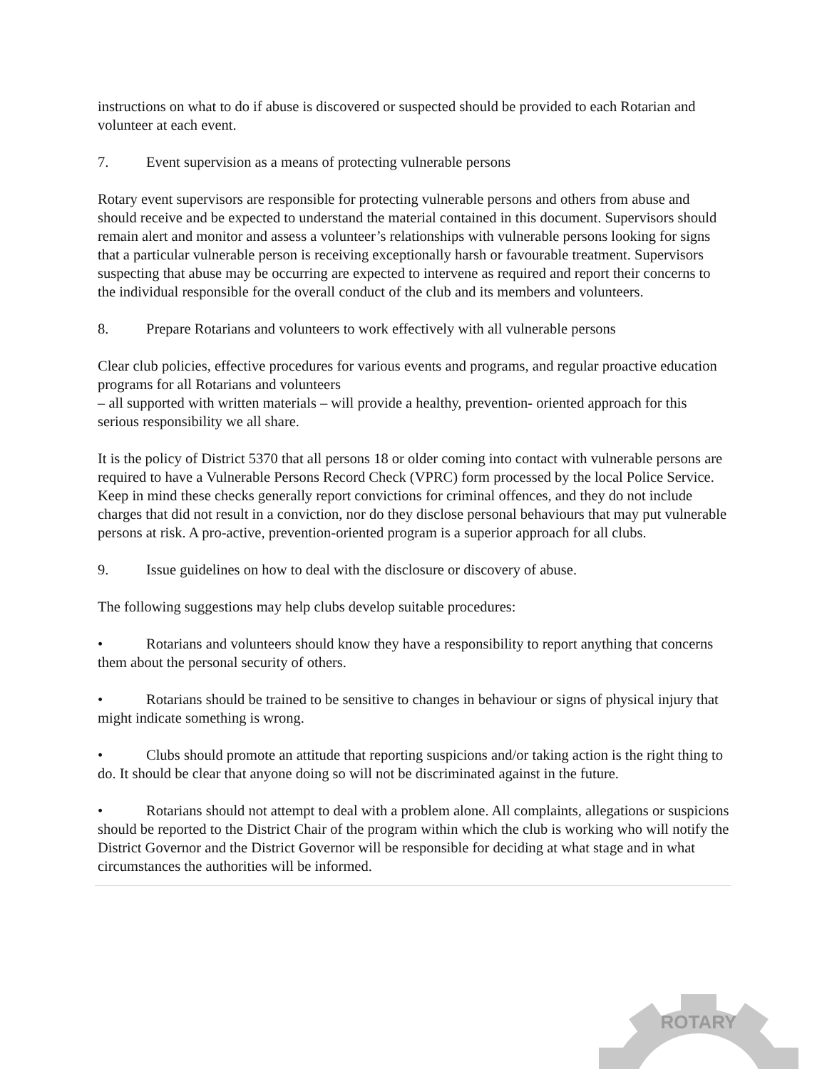instructions on what to do if abuse is discovered or suspected should be provided to each Rotarian and volunteer at each event.
7. Event supervision as a means of protecting vulnerable persons
Rotary event supervisors are responsible for protecting vulnerable persons and others from abuse and should receive and be expected to understand the material contained in this document. Supervisors should remain alert and monitor and assess a volunteer’s relationships with vulnerable persons looking for signs that a particular vulnerable person is receiving exceptionally harsh or favourable treatment. Supervisors suspecting that abuse may be occurring are expected to intervene as required and report their concerns to the individual responsible for the overall conduct of the club and its members and volunteers.
8. Prepare Rotarians and volunteers to work effectively with all vulnerable persons
Clear club policies, effective procedures for various events and programs, and regular proactive education programs for all Rotarians and volunteers
– all supported with written materials – will provide a healthy, prevention- oriented approach for this serious responsibility we all share.
It is the policy of District 5370 that all persons 18 or older coming into contact with vulnerable persons are required to have a Vulnerable Persons Record Check (VPRC) form processed by the local Police Service. Keep in mind these checks generally report convictions for criminal offences, and they do not include charges that did not result in a conviction, nor do they disclose personal behaviours that may put vulnerable persons at risk. A pro-active, prevention-oriented program is a superior approach for all clubs.
9. Issue guidelines on how to deal with the disclosure or discovery of abuse.
The following suggestions may help clubs develop suitable procedures:
• Rotarians and volunteers should know they have a responsibility to report anything that concerns them about the personal security of others.
• Rotarians should be trained to be sensitive to changes in behaviour or signs of physical injury that might indicate something is wrong.
• Clubs should promote an attitude that reporting suspicions and/or taking action is the right thing to do. It should be clear that anyone doing so will not be discriminated against in the future.
• Rotarians should not attempt to deal with a problem alone. All complaints, allegations or suspicions should be reported to the District Chair of the program within which the club is working who will notify the District Governor and the District Governor will be responsible for deciding at what stage and in what circumstances the authorities will be informed.
ROTARY